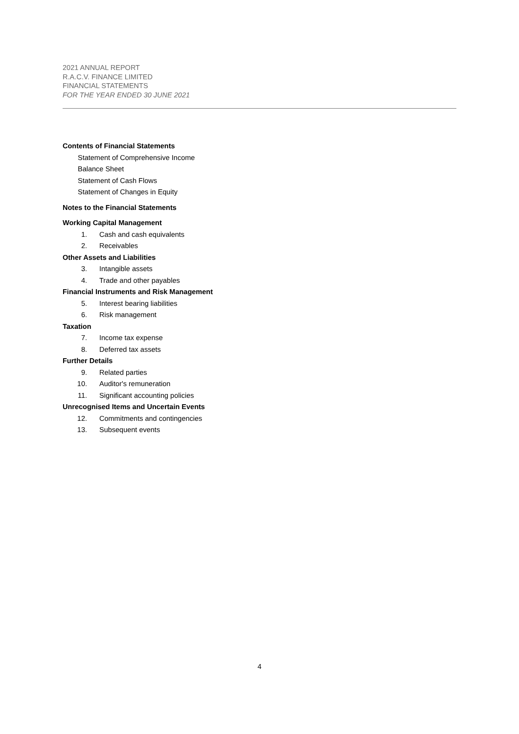2021 ANNUAL REPORT
R.A.C.V. FINANCE LIMITED
FINANCIAL STATEMENTS
FOR THE YEAR ENDED 30 JUNE 2021
Contents of Financial Statements
Statement of Comprehensive Income
Balance Sheet
Statement of Cash Flows
Statement of Changes in Equity
Notes to the Financial Statements
Working Capital Management
1. Cash and cash equivalents
2. Receivables
Other Assets and Liabilities
3. Intangible assets
4. Trade and other payables
Financial Instruments and Risk Management
5. Interest bearing liabilities
6. Risk management
Taxation
7. Income tax expense
8. Deferred tax assets
Further Details
9. Related parties
10. Auditor's remuneration
11. Significant accounting policies
Unrecognised Items and Uncertain Events
12. Commitments and contingencies
13. Subsequent events
4